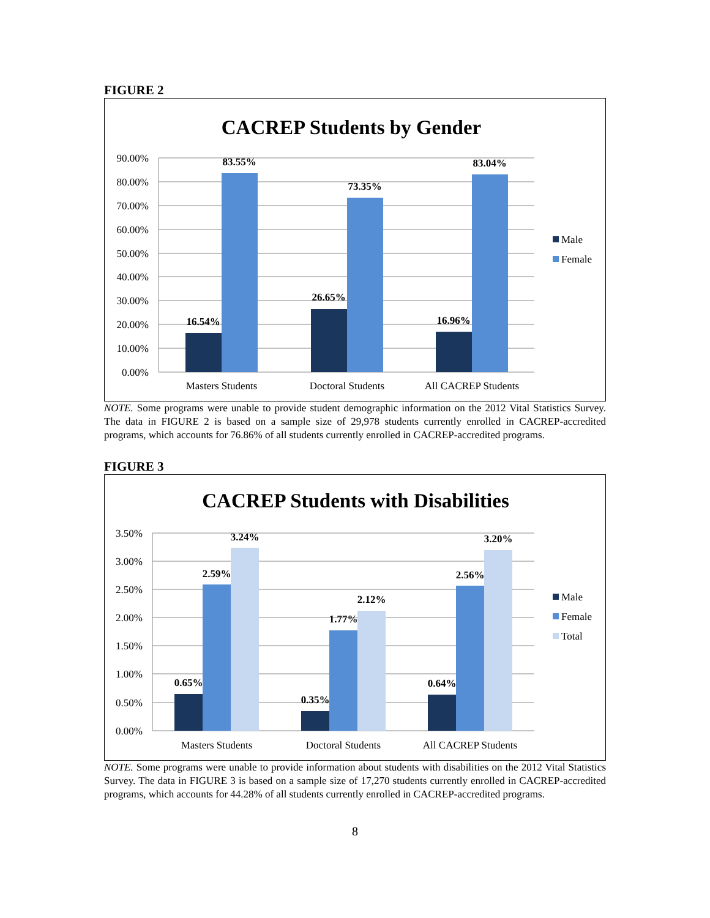FIGURE 2
CACREP Students by Gender
90.00%
80.00%
70.00%
60.00%
50.00%
40.00%
30.00%
20.00%
10.00%
0.00%
16.54%
83.55%
26.65%
73.35%
16.96%
83.04%
Masters Students
Doctoral Students
All CACREP Students
Male
Female
NOTE. Some programs were unable to provide student demographic information on the 2012 Vital Statistics Survey. The data in FIGURE 2 is based on a sample size of 29,978 students currently enrolled in CACREP-accredited programs, which accounts for 76.86% of all students currently enrolled in CACREP-accredited programs.
FIGURE 3
CACREP Students with Disabilities
3.50%
3.00%
2.50%
2.00%
1.50%
1.00%
0.50%
0.00%
0.65%
2.59%
3.24%
0.35%
1.77%
2.12%
0.64%
2.56%
3.20%
Masters Students
Doctoral Students
All CACREP Students
Male
Female
Total
NOTE. Some programs were unable to provide information about students with disabilities on the 2012 Vital Statistics Survey. The data in FIGURE 3 is based on a sample size of 17,270 students currently enrolled in CACREP-accredited programs, which accounts for 44.28% of all students currently enrolled in CACREP-accredited programs.
8